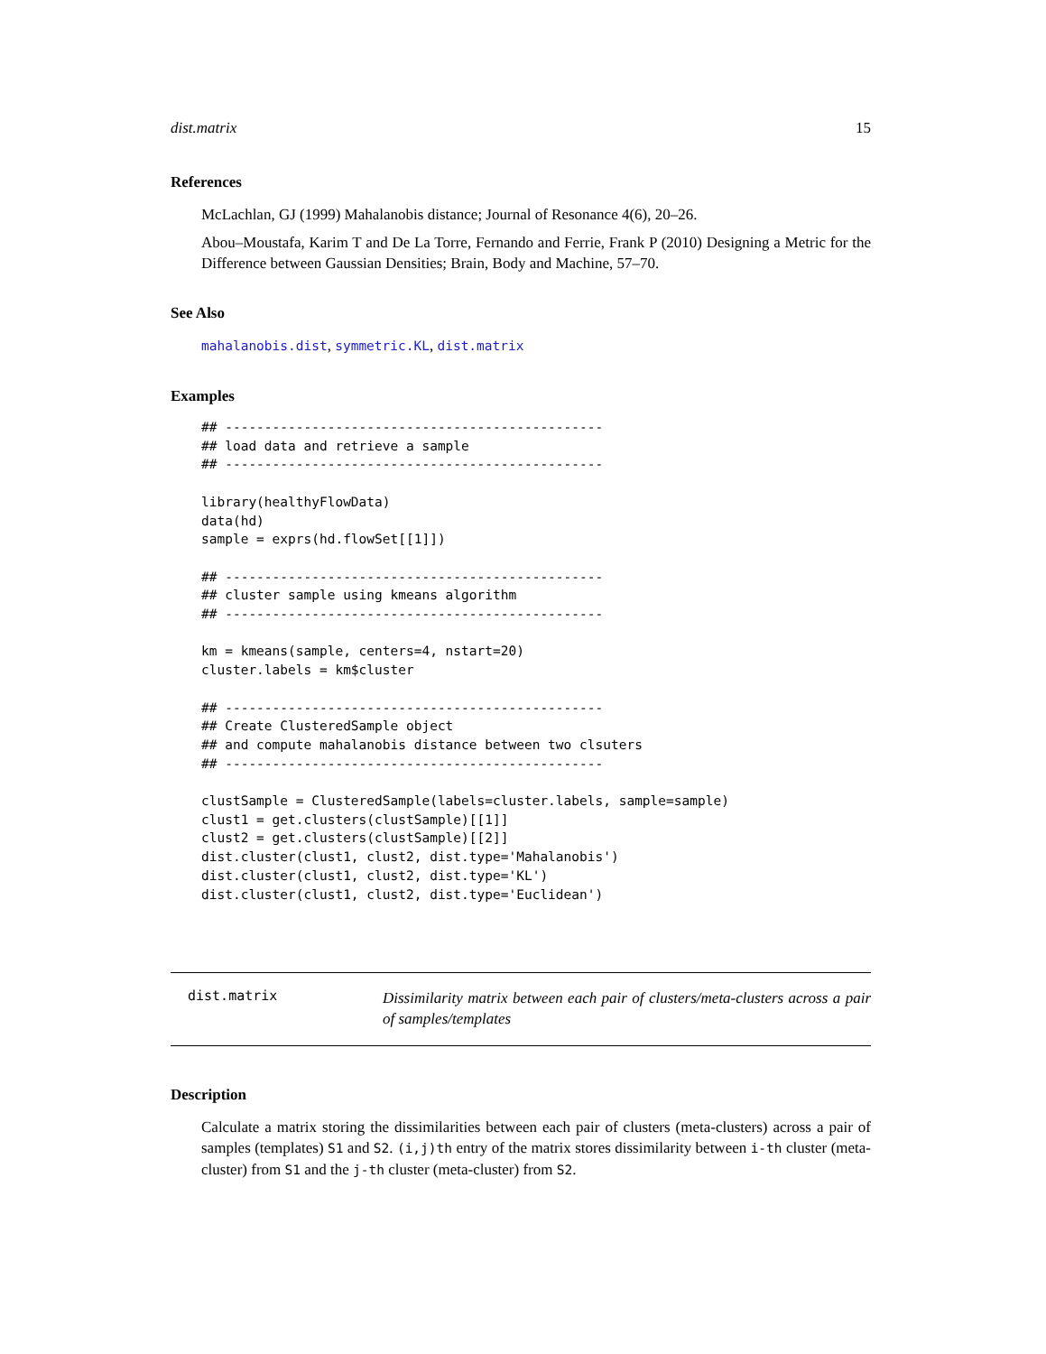dist.matrix 15
References
McLachlan, GJ (1999) Mahalanobis distance; Journal of Resonance 4(6), 20–26.
Abou–Moustafa, Karim T and De La Torre, Fernando and Ferrie, Frank P (2010) Designing a Metric for the Difference between Gaussian Densities; Brain, Body and Machine, 57–70.
See Also
mahalanobis.dist, symmetric.KL, dist.matrix
Examples
## ------------------------------------------------
## load data and retrieve a sample
## ------------------------------------------------

library(healthyFlowData)
data(hd)
sample = exprs(hd.flowSet[[1]])

## ------------------------------------------------
## cluster sample using kmeans algorithm
## ------------------------------------------------

km = kmeans(sample, centers=4, nstart=20)
cluster.labels = km$cluster

## ------------------------------------------------
## Create ClusteredSample object
## and compute mahalanobis distance between two clsuters
## ------------------------------------------------

clustSample = ClusteredSample(labels=cluster.labels, sample=sample)
clust1 = get.clusters(clustSample)[[1]]
clust2 = get.clusters(clustSample)[[2]]
dist.cluster(clust1, clust2, dist.type='Mahalanobis')
dist.cluster(clust1, clust2, dist.type='KL')
dist.cluster(clust1, clust2, dist.type='Euclidean')
dist.matrix
Dissimilarity matrix between each pair of clusters/meta-clusters across a pair of samples/templates
Description
Calculate a matrix storing the dissimilarities between each pair of clusters (meta-clusters) across a pair of samples (templates) S1 and S2. (i,j)th entry of the matrix stores dissimilarity between i-th cluster (meta-cluster) from S1 and the j-th cluster (meta-cluster) from S2.